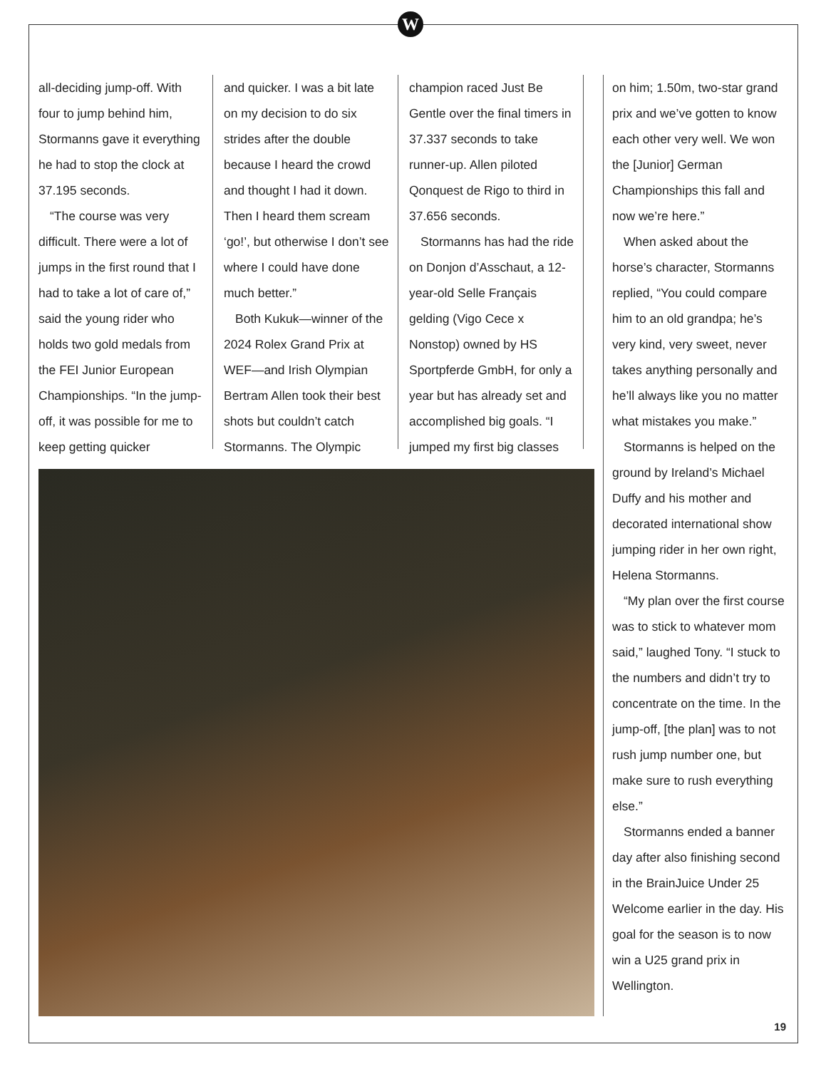W
all-deciding jump-off. With four to jump behind him, Stormanns gave it everything he had to stop the clock at 37.195 seconds.
“The course was very difficult. There were a lot of jumps in the first round that I had to take a lot of care of,” said the young rider who holds two gold medals from the FEI Junior European Championships. “In the jump-off, it was possible for me to keep getting quicker
and quicker. I was a bit late on my decision to do six strides after the double because I heard the crowd and thought I had it down. Then I heard them scream ‘go!’, but otherwise I don’t see where I could have done much better.”
Both Kukuk—winner of the 2024 Rolex Grand Prix at WEF—and Irish Olympian Bertram Allen took their best shots but couldn’t catch Stormanns. The Olympic
champion raced Just Be Gentle over the final timers in 37.337 seconds to take runner-up. Allen piloted Qonquest de Rigo to third in 37.656 seconds.
Stormanns has had the ride on Donjon d’Asschaut, a 12-year-old Selle Français gelding (Vigo Cece x Nonstop) owned by HS Sportpferde GmbH, for only a year but has already set and accomplished big goals. “I jumped my first big classes
on him; 1.50m, two-star grand prix and we’ve gotten to know each other very well. We won the [Junior] German Championships this fall and now we’re here.”
When asked about the horse’s character, Stormanns replied, “You could compare him to an old grandpa; he’s very kind, very sweet, never takes anything personally and he’ll always like you no matter what mistakes you make.”
Stormanns is helped on the ground by Ireland’s Michael Duffy and his mother and decorated international show jumping rider in her own right, Helena Stormanns.
“My plan over the first course was to stick to whatever mom said,” laughed Tony. “I stuck to the numbers and didn’t try to concentrate on the time. In the jump-off, [the plan] was to not rush jump number one, but make sure to rush everything else.”
Stormanns ended a banner day after also finishing second in the BrainJuice Under 25 Welcome earlier in the day. His goal for the season is to now win a U25 grand prix in Wellington.
19